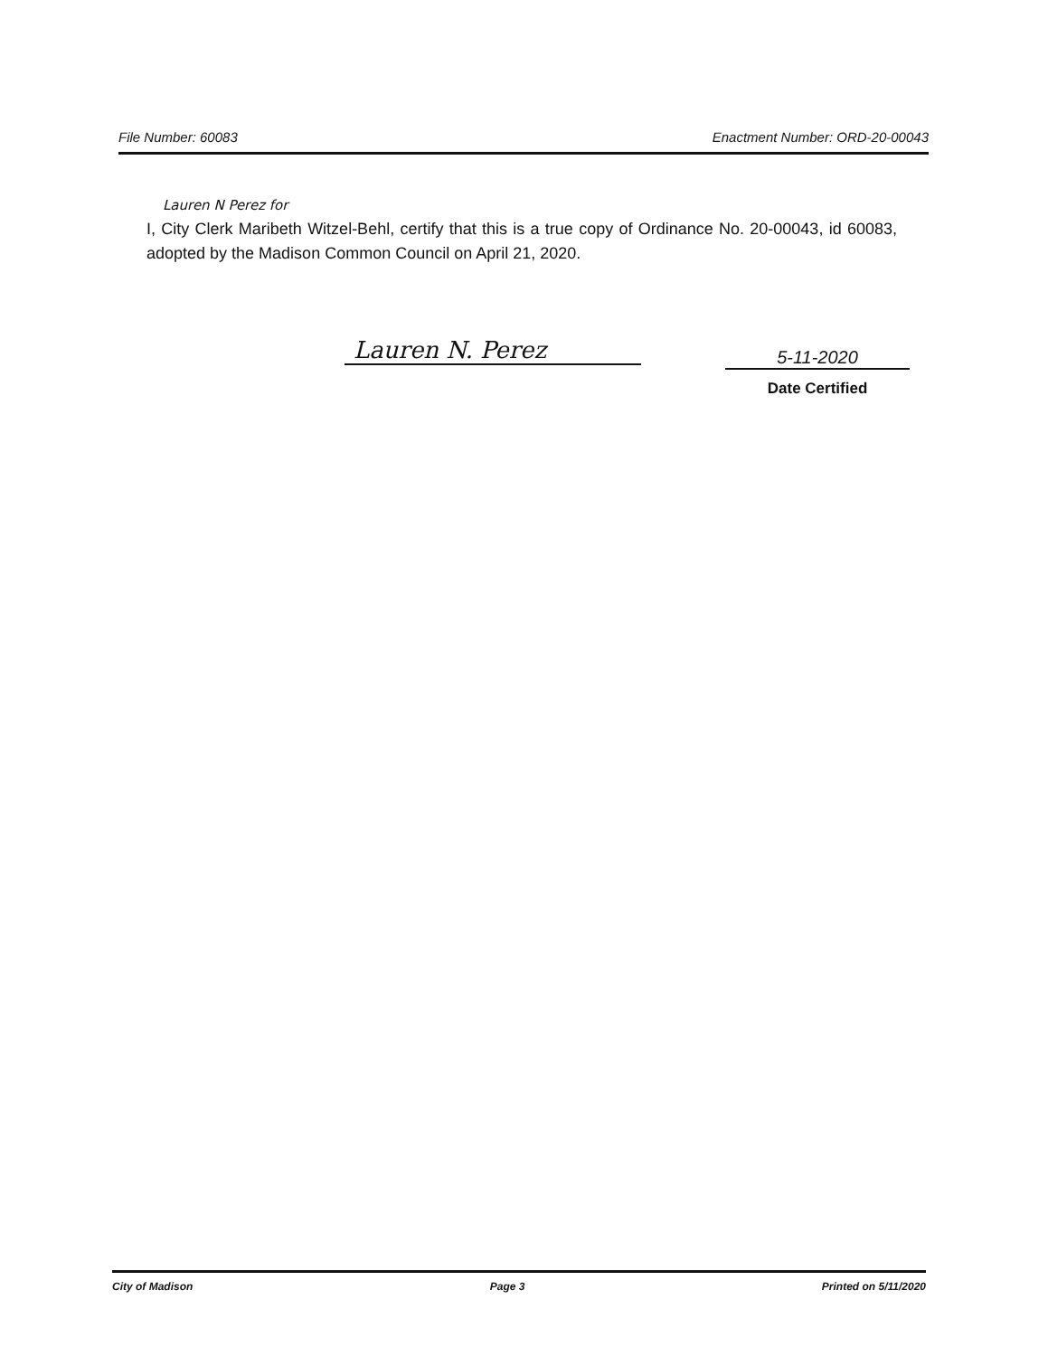File Number: 60083 Enactment Number: ORD-20-00043
Lauren N Perez for
I, City Clerk Maribeth Witzel-Behl, certify that this is a true copy of Ordinance No. 20-00043, id 60083, adopted by the Madison Common Council on April 21, 2020.
Lauren N. Perez 5-11-2020
Date Certified
City of Madison Page 3 Printed on 5/11/2020